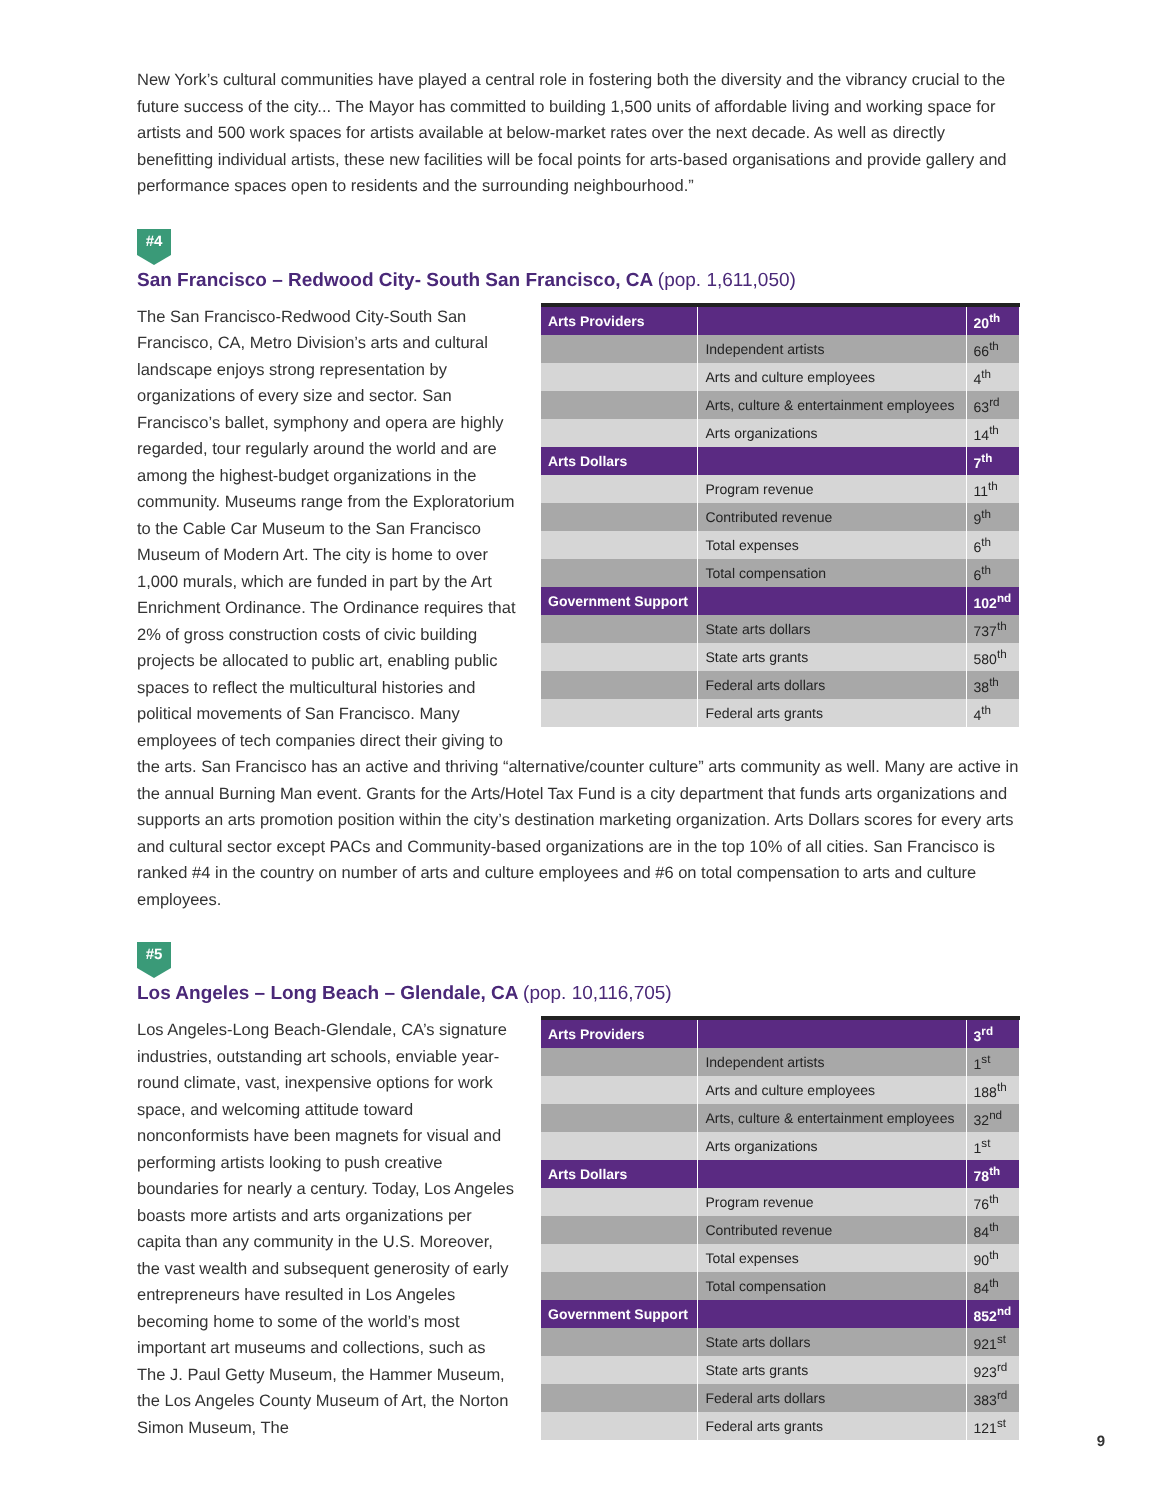New York’s cultural communities have played a central role in fostering both the diversity and the vibrancy crucial to the future success of the city... The Mayor has committed to building 1,500 units of affordable living and working space for artists and 500 work spaces for artists available at below-market rates over the next decade. As well as directly benefitting individual artists, these new facilities will be focal points for arts-based organisations and provide gallery and performance spaces open to residents and the surrounding neighbourhood.”
#4
San Francisco – Redwood City- South San Francisco, CA (pop. 1,611,050)
| Arts Providers | | 20<sup>th</sup> |
| --- | --- | --- |
| | Independent artists | 66<sup>th</sup> |
| | Arts and culture employees | 4<sup>th</sup> |
| | Arts, culture & entertainment employees | 63<sup>rd</sup> |
| | Arts organizations | 14<sup>th</sup> |
| Arts Dollars | | 7<sup>th</sup> |
| | Program revenue | 11<sup>th</sup> |
| | Contributed revenue | 9<sup>th</sup> |
| | Total expenses | 6<sup>th</sup> |
| | Total compensation | 6<sup>th</sup> |
| Government Support | | 102<sup>nd</sup> |
| | State arts dollars | 737<sup>th</sup> |
| | State arts grants | 580<sup>th</sup> |
| | Federal arts dollars | 38<sup>th</sup> |
| | Federal arts grants | 4<sup>th</sup> |
The San Francisco-Redwood City-South San Francisco, CA, Metro Division’s arts and cultural landscape enjoys strong representation by organizations of every size and sector. San Francisco’s ballet, symphony and opera are highly regarded, tour regularly around the world and are among the highest-budget organizations in the community. Museums range from the Exploratorium to the Cable Car Museum to the San Francisco Museum of Modern Art. The city is home to over 1,000 murals, which are funded in part by the Art Enrichment Ordinance. The Ordinance requires that 2% of gross construction costs of civic building projects be allocated to public art, enabling public spaces to reflect the multicultural histories and political movements of San Francisco. Many employees of tech companies direct their giving to the arts. San Francisco has an active and thriving “alternative/counter culture” arts community as well. Many are active in the annual Burning Man event. Grants for the Arts/Hotel Tax Fund is a city department that funds arts organizations and supports an arts promotion position within the city’s destination marketing organization. Arts Dollars scores for every arts and cultural sector except PACs and Community-based organizations are in the top 10% of all cities. San Francisco is ranked #4 in the country on number of arts and culture employees and #6 on total compensation to arts and culture employees.
#5
Los Angeles – Long Beach – Glendale, CA (pop. 10,116,705)
| Arts Providers | | 3<sup>rd</sup> |
| --- | --- | --- |
| | Independent artists | 1<sup>st</sup> |
| | Arts and culture employees | 188<sup>th</sup> |
| | Arts, culture & entertainment employees | 32<sup>nd</sup> |
| | Arts organizations | 1<sup>st</sup> |
| Arts Dollars | | 78<sup>th</sup> |
| | Program revenue | 76<sup>th</sup> |
| | Contributed revenue | 84<sup>th</sup> |
| | Total expenses | 90<sup>th</sup> |
| | Total compensation | 84<sup>th</sup> |
| Government Support | | 852<sup>nd</sup> |
| | State arts dollars | 921<sup>st</sup> |
| | State arts grants | 923<sup>rd</sup> |
| | Federal arts dollars | 383<sup>rd</sup> |
| | Federal arts grants | 121<sup>st</sup> |
Los Angeles-Long Beach-Glendale, CA’s signature industries, outstanding art schools, enviable year-round climate, vast, inexpensive options for work space, and welcoming attitude toward nonconformists have been magnets for visual and performing artists looking to push creative boundaries for nearly a century. Today, Los Angeles boasts more artists and arts organizations per capita than any community in the U.S. Moreover, the vast wealth and subsequent generosity of early entrepreneurs have resulted in Los Angeles becoming home to some of the world’s most important art museums and collections, such as The J. Paul Getty Museum, the Hammer Museum, the Los Angeles County Museum of Art, the Norton Simon Museum, The
9